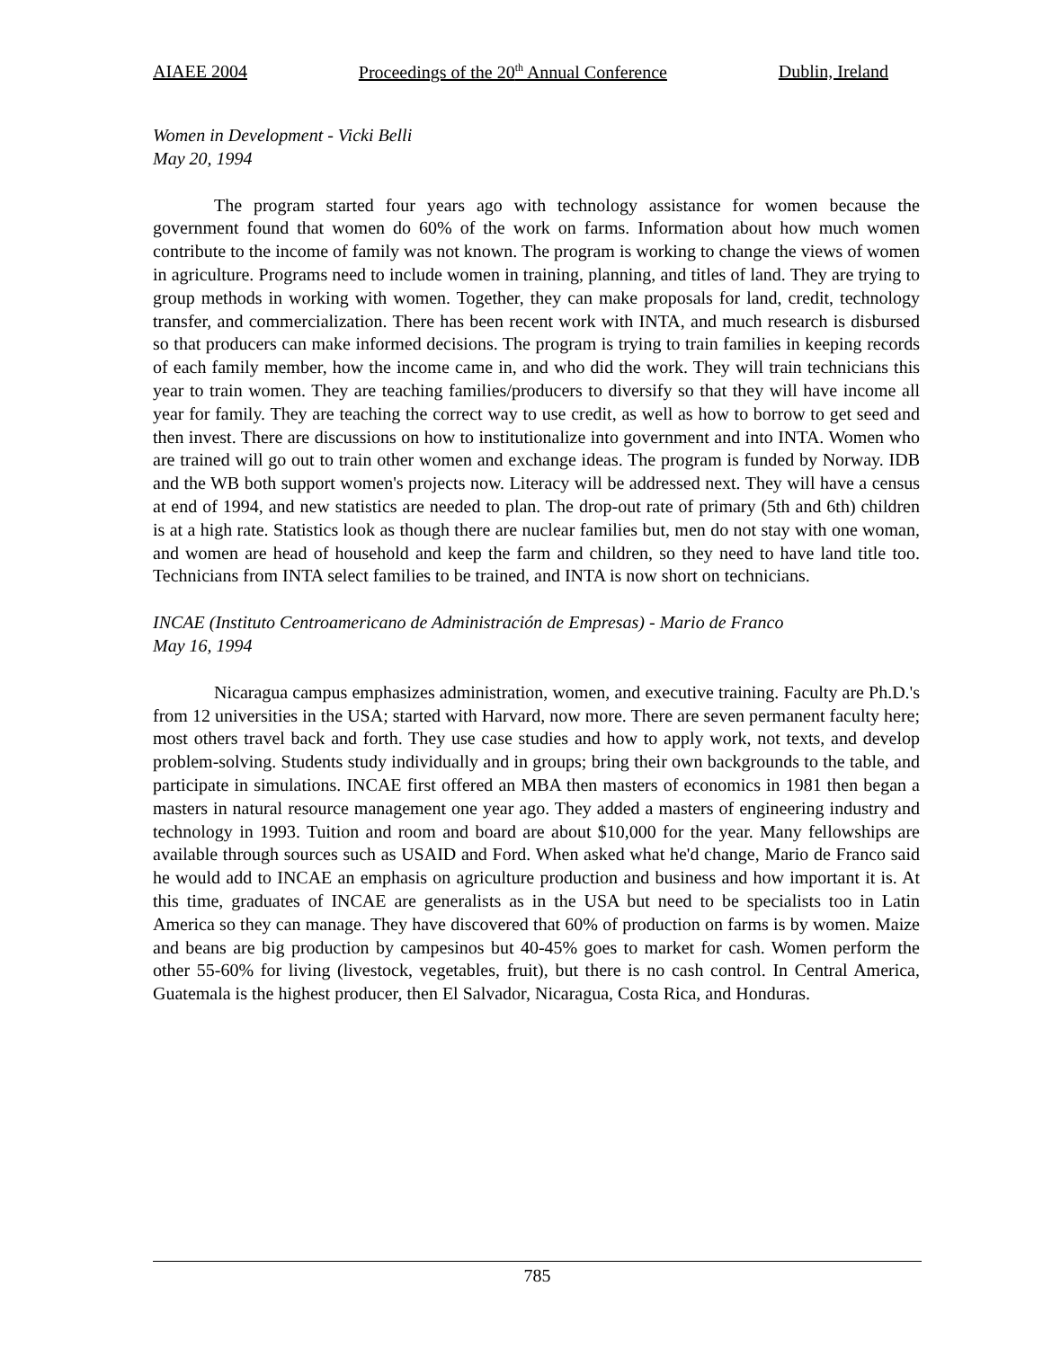AIAEE 2004 Proceedings of the 20<sup>th</sup> Annual Conference Dublin, Ireland
Women in Development - Vicki Belli
May 20, 1994
The program started four years ago with technology assistance for women because the government found that women do 60% of the work on farms. Information about how much women contribute to the income of family was not known. The program is working to change the views of women in agriculture. Programs need to include women in training, planning, and titles of land. They are trying to group methods in working with women. Together, they can make proposals for land, credit, technology transfer, and commercialization. There has been recent work with INTA, and much research is disbursed so that producers can make informed decisions. The program is trying to train families in keeping records of each family member, how the income came in, and who did the work. They will train technicians this year to train women. They are teaching families/producers to diversify so that they will have income all year for family. They are teaching the correct way to use credit, as well as how to borrow to get seed and then invest. There are discussions on how to institutionalize into government and into INTA. Women who are trained will go out to train other women and exchange ideas. The program is funded by Norway. IDB and the WB both support women's projects now. Literacy will be addressed next. They will have a census at end of 1994, and new statistics are needed to plan. The drop-out rate of primary (5th and 6th) children is at a high rate. Statistics look as though there are nuclear families but, men do not stay with one woman, and women are head of household and keep the farm and children, so they need to have land title too. Technicians from INTA select families to be trained, and INTA is now short on technicians.
INCAE (Instituto Centroamericano de Administración de Empresas) - Mario de Franco
May 16, 1994
Nicaragua campus emphasizes administration, women, and executive training. Faculty are Ph.D.'s from 12 universities in the USA; started with Harvard, now more. There are seven permanent faculty here; most others travel back and forth. They use case studies and how to apply work, not texts, and develop problem-solving. Students study individually and in groups; bring their own backgrounds to the table, and participate in simulations. INCAE first offered an MBA then masters of economics in 1981 then began a masters in natural resource management one year ago. They added a masters of engineering industry and technology in 1993. Tuition and room and board are about $10,000 for the year. Many fellowships are available through sources such as USAID and Ford. When asked what he'd change, Mario de Franco said he would add to INCAE an emphasis on agriculture production and business and how important it is. At this time, graduates of INCAE are generalists as in the USA but need to be specialists too in Latin America so they can manage. They have discovered that 60% of production on farms is by women. Maize and beans are big production by campesinos but 40-45% goes to market for cash. Women perform the other 55-60% for living (livestock, vegetables, fruit), but there is no cash control. In Central America, Guatemala is the highest producer, then El Salvador, Nicaragua, Costa Rica, and Honduras.
785